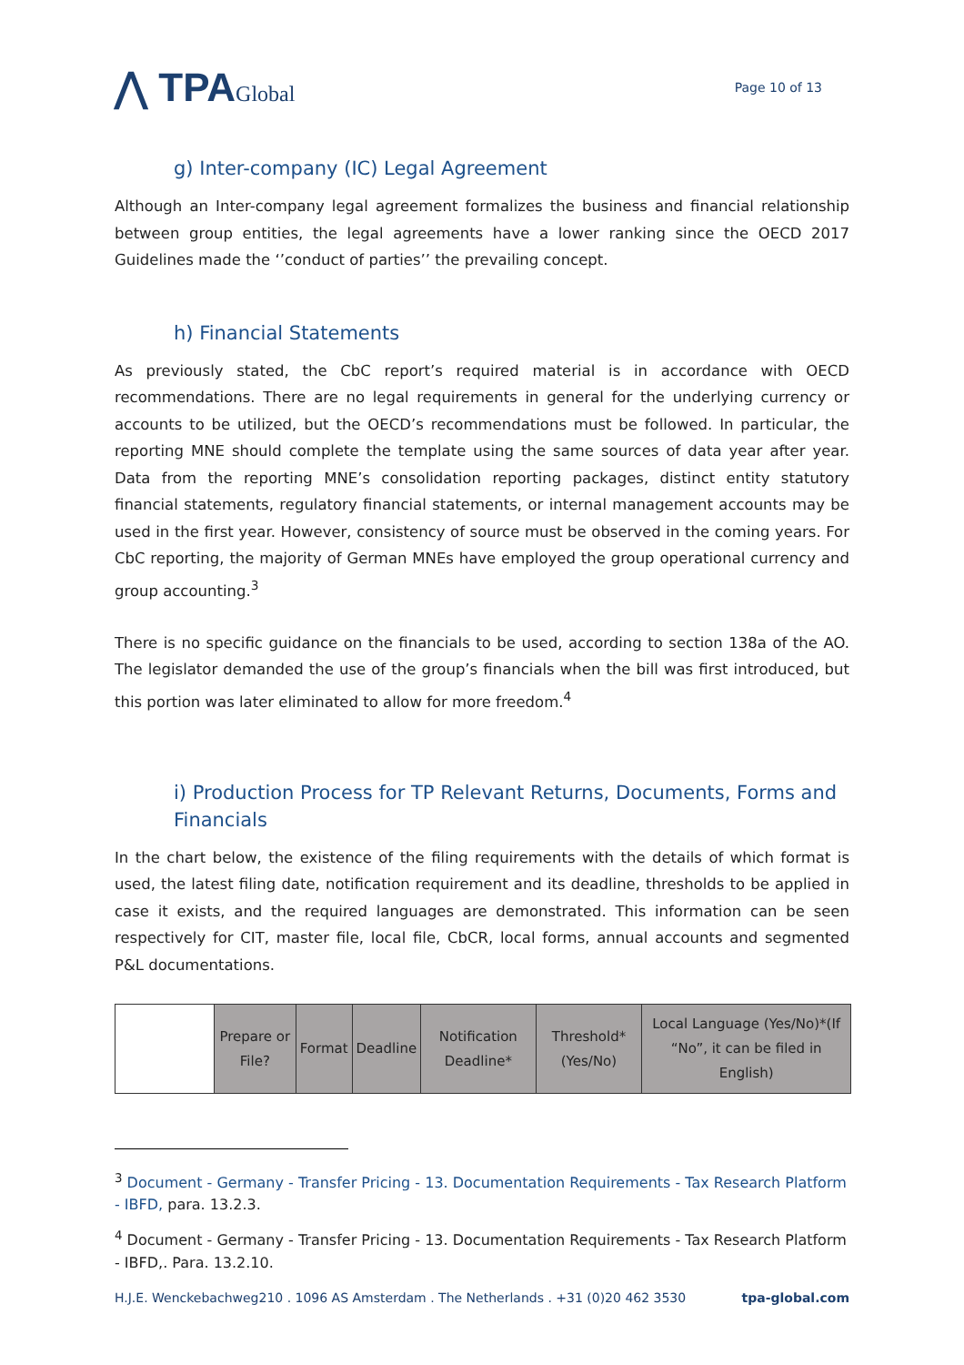⋀ TPAGlobal
Page 10 of 13
g) Inter-company (IC) Legal Agreement
Although an Inter-company legal agreement formalizes the business and financial relationship between group entities, the legal agreements have a lower ranking since the OECD 2017 Guidelines made the ‘’conduct of parties’’ the prevailing concept.
h) Financial Statements
As previously stated, the CbC report’s required material is in accordance with OECD recommendations. There are no legal requirements in general for the underlying currency or accounts to be utilized, but the OECD’s recommendations must be followed. In particular, the reporting MNE should complete the template using the same sources of data year after year. Data from the reporting MNE’s consolidation reporting packages, distinct entity statutory financial statements, regulatory financial statements, or internal management accounts may be used in the first year. However, consistency of source must be observed in the coming years. For CbC reporting, the majority of German MNEs have employed the group operational currency and group accounting.<sup>3</sup>
There is no specific guidance on the financials to be used, according to section 138a of the AO. The legislator demanded the use of the group’s financials when the bill was first introduced, but this portion was later eliminated to allow for more freedom.<sup>4</sup>
i) Production Process for TP Relevant Returns, Documents, Forms and Financials
In the chart below, the existence of the filing requirements with the details of which format is used, the latest filing date, notification requirement and its deadline, thresholds to be applied in case it exists, and the required languages are demonstrated. This information can be seen respectively for CIT, master file, local file, CbCR, local forms, annual accounts and segmented P&L documentations.
| | Prepare or File? | Format | Deadline | Notification Deadline* | Threshold* (Yes/No) | Local Language (Yes/No)*(If “No”, it can be filed in English) |
<sup>3</sup> Document - Germany - Transfer Pricing - 13. Documentation Requirements - Tax Research Platform - IBFD, para. 13.2.3.
<sup>4</sup> Document - Germany - Transfer Pricing - 13. Documentation Requirements - Tax Research Platform - IBFD,. Para. 13.2.10.
H.J.E. Wenckebachweg210 . 1096 AS Amsterdam . The Netherlands . +31 (0)20 462 3530 tpa-global.com